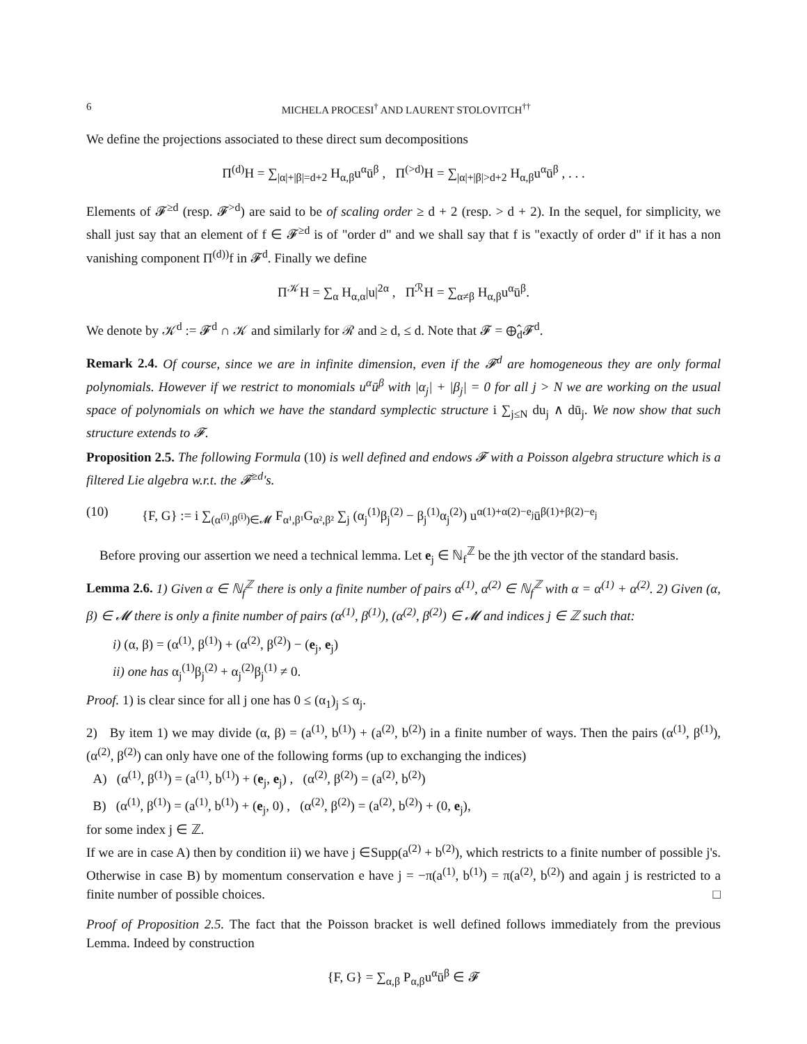6 MICHELA PROCESI<sup>†</sup> AND LAURENT STOLOVITCH<sup>††</sup>
We define the projections associated to these direct sum decompositions
Π<sup>(d)</sup>H = ∑<sub>|α|+|β|=d+2</sub> H<sub>α,β</sub>u<sup>α</sup>ū<sup>β</sup> , Π<sup>(>d)</sup>H = ∑<sub>|α|+|β|>d+2</sub> H<sub>α,β</sub>u<sup>α</sup>ū<sup>β</sup> , . . .
Elements of 𝓕<sup>≥d</sup> (resp. 𝓕<sup>>d</sup>) are said to be of scaling order ≥ d + 2 (resp. > d + 2). In the sequel, for simplicity, we shall just say that an element of f ∈ 𝓕<sup>≥d</sup> is of "order d" and we shall say that f is "exactly of order d" if it has a non vanishing component Π<sup>(d))</sup>f in 𝓕<sup>d</sup>. Finally we define
Π<sup>𝒦</sup>H = ∑<sub>α</sub> H<sub>α,α</sub>|u|<sup>2α</sup> , Π<sup>ℛ</sup>H = ∑<sub>α≠β</sub> H<sub>α,β</sub>u<sup>α</sup>ū<sup>β</sup>.
We denote by 𝒦<sup>d</sup> := 𝓕<sup>d</sup> ∩ 𝒦 and similarly for ℛ and ≥ d, ≤ d. Note that 𝓕 = ⊕̂<sub>d</sub>𝓕<sup>d</sup>.
Remark 2.4. Of course, since we are in infinite dimension, even if the 𝓕<sup>d</sup> are homogeneous they are only formal polynomials. However if we restrict to monomials u<sup>α</sup>ū<sup>β</sup> with |α<sub>j</sub>| + |β<sub>j</sub>| = 0 for all j > N we are working on the usual space of polynomials on which we have the standard symplectic structure i ∑<sub>j≤N</sub> du<sub>j</sub> ∧ dū<sub>j</sub>. We now show that such structure extends to 𝓕.
Proposition 2.5. The following Formula (10) is well defined and endows 𝓕 with a Poisson algebra structure which is a filtered Lie algebra w.r.t. the 𝓕<sup>≥d</sup>'s.
(10) {F, G} := i ∑<sub>(α<sup>(i)</sup>,β<sup>(i)</sup>)∈𝓜</sub> F<sub>α¹,β¹</sub>G<sub>α²,β²</sub> ∑<sub>j</sub> (α<sub>j</sub><sup>(1)</sup>β<sub>j</sub><sup>(2)</sup> − β<sub>j</sub><sup>(1)</sup>α<sub>j</sub><sup>(2)</sup>) u<sup>α(1)+α(2)−e<sub>j</sub></sup>ū<sup>β(1)+β(2)−e<sub>j</sub></sup>
Before proving our assertion we need a technical lemma. Let e<sub>j</sub> ∈ ℕ<sub>f</sub><sup>ℤ</sup> be the jth vector of the standard basis.
Lemma 2.6. 1) Given α ∈ ℕ<sub>f</sub><sup>ℤ</sup> there is only a finite number of pairs α<sup>(1)</sup>, α<sup>(2)</sup> ∈ ℕ<sub>f</sub><sup>ℤ</sup> with α = α<sup>(1)</sup> + α<sup>(2)</sup>. 2) Given (α, β) ∈ 𝓜 there is only a finite number of pairs (α<sup>(1)</sup>, β<sup>(1)</sup>), (α<sup>(2)</sup>, β<sup>(2)</sup>) ∈ 𝓜 and indices j ∈ ℤ such that:
i) (α, β) = (α<sup>(1)</sup>, β<sup>(1)</sup>) + (α<sup>(2)</sup>, β<sup>(2)</sup>) − (e<sub>j</sub>, e<sub>j</sub>)
ii) one has α<sub>j</sub><sup>(1)</sup>β<sub>j</sub><sup>(2)</sup> + α<sub>j</sub><sup>(2)</sup>β<sub>j</sub><sup>(1)</sup> ≠ 0.
Proof. 1) is clear since for all j one has 0 ≤ (α<sub>1</sub>)<sub>j</sub> ≤ α<sub>j</sub>.
2) By item 1) we may divide (α, β) = (a<sup>(1)</sup>, b<sup>(1)</sup>) + (a<sup>(2)</sup>, b<sup>(2)</sup>) in a finite number of ways. Then the pairs (α<sup>(1)</sup>, β<sup>(1)</sup>), (α<sup>(2)</sup>, β<sup>(2)</sup>) can only have one of the following forms (up to exchanging the indices)
A) (α<sup>(1)</sup>, β<sup>(1)</sup>) = (a<sup>(1)</sup>, b<sup>(1)</sup>) + (e<sub>j</sub>, e<sub>j</sub>) , (α<sup>(2)</sup>, β<sup>(2)</sup>) = (a<sup>(2)</sup>, b<sup>(2)</sup>)
B) (α<sup>(1)</sup>, β<sup>(1)</sup>) = (a<sup>(1)</sup>, b<sup>(1)</sup>) + (e<sub>j</sub>, 0) , (α<sup>(2)</sup>, β<sup>(2)</sup>) = (a<sup>(2)</sup>, b<sup>(2)</sup>) + (0, e<sub>j</sub>),
for some index j ∈ ℤ.
If we are in case A) then by condition ii) we have j ∈Supp(a<sup>(2)</sup> + b<sup>(2)</sup>), which restricts to a finite number of possible j's. Otherwise in case B) by momentum conservation e have j = −π(a<sup>(1)</sup>, b<sup>(1)</sup>) = π(a<sup>(2)</sup>, b<sup>(2)</sup>) and again j is restricted to a finite number of possible choices. □
Proof of Proposition 2.5. The fact that the Poisson bracket is well defined follows immediately from the previous Lemma. Indeed by construction
{F, G} = ∑<sub>α,β</sub> P<sub>α,β</sub>u<sup>α</sup>ū<sup>β</sup> ∈ 𝓕